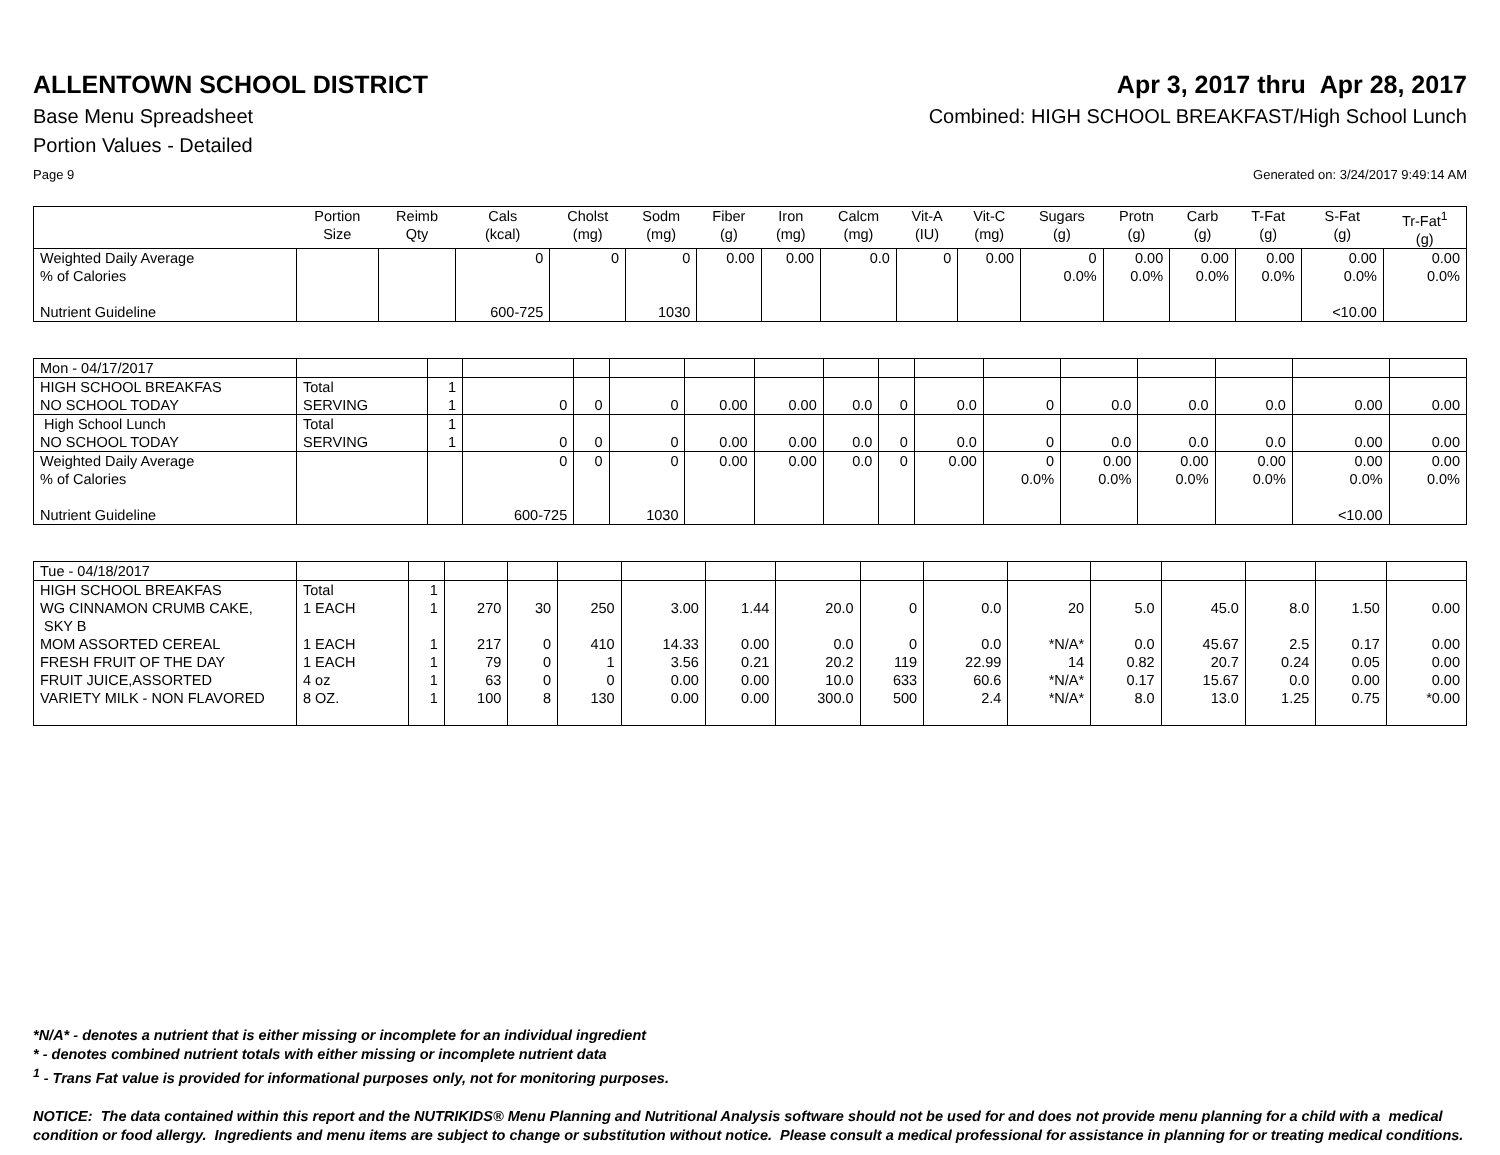ALLENTOWN SCHOOL DISTRICT Apr 3, 2017 thru Apr 28, 2017
Base Menu Spreadsheet Combined: HIGH SCHOOL BREAKFAST/High School Lunch
Portion Values - Detailed
Page 9 Generated on: 3/24/2017 9:49:14 AM
| | Portion Size | Reimb Qty | Cals (kcal) | Cholst (mg) | Sodm (mg) | Fiber (g) | Iron (mg) | Calcm (mg) | Vit-A (IU) | Vit-C (mg) | Sugars (g) | Protn (g) | Carb (g) | T-Fat (g) | S-Fat (g) | Tr-Fat<sup>1</sup> (g) |
| --- | --- | --- | --- | --- | --- | --- | --- | --- | --- | --- | --- | --- | --- | --- | --- | --- |
| Weighted Daily Average % of Calories Nutrient Guideline | | | 0 600-725 | 0 | 0 1030 | 0.00 | 0.00 | 0.0 | 0 | 0.00 | 0 0.0% | 0.00 0.0% | 0.00 0.0% | 0.00 0.0% | 0.00 0.0% <10.00 | 0.00 0.0% |
| Mon - 04/17/2017 | | | | | | | | | | | | | | | | |
| HIGH SCHOOL BREAKFAS NO SCHOOL TODAY | Total SERVING | 1 1 | 0 | 0 | 0 | 0.00 | 0.00 | 0.0 | 0 | 0.0 | 0 | 0.0 | 0.0 | 0.0 | 0.00 | 0.00 |
| High School Lunch NO SCHOOL TODAY | Total SERVING | 1 1 | 0 | 0 | 0 | 0.00 | 0.00 | 0.0 | 0 | 0.0 | 0 | 0.0 | 0.0 | 0.0 | 0.00 | 0.00 |
| Weighted Daily Average % of Calories Nutrient Guideline | | | 0 600-725 | 0 | 0 1030 | 0.00 | 0.00 | 0.0 | 0 | 0.00 | 0 0.0% | 0.00 0.0% | 0.00 0.0% | 0.00 0.0% | 0.00 0.0% <10.00 | 0.00 0.0% |
| Tue - 04/18/2017 | | | | | | | | | | | | | | | | |
| HIGH SCHOOL BREAKFAS | Total | 1 | | | | | | | | | | | | | | |
| WG CINNAMON CRUMB CAKE, SKY B | 1 EACH | 1 | 270 | 30 | 250 | 3.00 | 1.44 | 20.0 | 0 | 0.0 | 20 | 5.0 | 45.0 | 8.0 | 1.50 | 0.00 |
| MOM ASSORTED CEREAL | 1 EACH | 1 | 217 | 0 | 410 | 14.33 | 0.00 | 0.0 | 0 | 0.0 | *N/A* | 0.0 | 45.67 | 2.5 | 0.17 | 0.00 |
| FRESH FRUIT OF THE DAY | 1 EACH | 1 | 79 | 0 | 1 | 3.56 | 0.21 | 20.2 | 119 | 22.99 | 14 | 0.82 | 20.7 | 0.24 | 0.05 | 0.00 |
| FRUIT JUICE,ASSORTED | 4 oz | 1 | 63 | 0 | 0 | 0.00 | 0.00 | 10.0 | 633 | 60.6 | *N/A* | 0.17 | 15.67 | 0.0 | 0.00 | 0.00 |
| VARIETY MILK - NON FLAVORED | 8 OZ. | 1 | 100 | 8 | 130 | 0.00 | 0.00 | 300.0 | 500 | 2.4 | *N/A* | 8.0 | 13.0 | 1.25 | 0.75 | *0.00 |
*N/A* - denotes a nutrient that is either missing or incomplete for an individual ingredient
* - denotes combined nutrient totals with either missing or incomplete nutrient data
<sup>1</sup> - Trans Fat value is provided for informational purposes only, not for monitoring purposes.
NOTICE: The data contained within this report and the NUTRIKIDS® Menu Planning and Nutritional Analysis software should not be used for and does not provide menu planning for a child with a medical condition or food allergy. Ingredients and menu items are subject to change or substitution without notice. Please consult a medical professional for assistance in planning for or treating medical conditions.